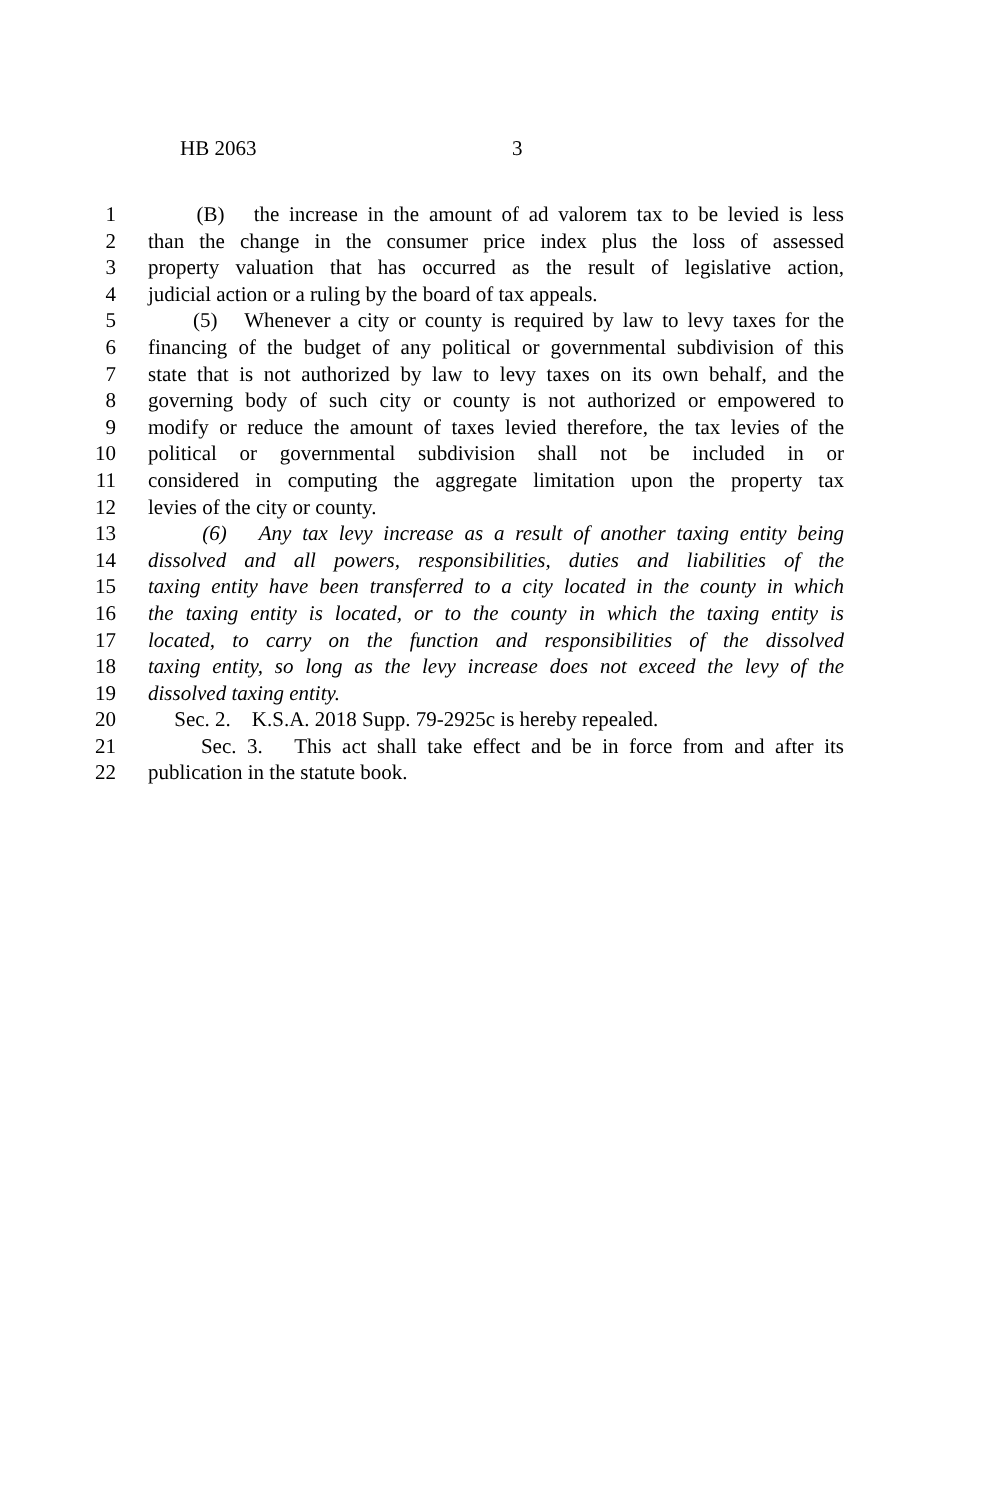HB 2063 3
1 (B) the increase in the amount of ad valorem tax to be levied is less
2 than the change in the consumer price index plus the loss of assessed
3 property valuation that has occurred as the result of legislative action,
4 judicial action or a ruling by the board of tax appeals.
5 (5) Whenever a city or county is required by law to levy taxes for the
6 financing of the budget of any political or governmental subdivision of this
7 state that is not authorized by law to levy taxes on its own behalf, and the
8 governing body of such city or county is not authorized or empowered to
9 modify or reduce the amount of taxes levied therefore, the tax levies of the
10 political or governmental subdivision shall not be included in or
11 considered in computing the aggregate limitation upon the property tax
12 levies of the city or county.
13 (6) Any tax levy increase as a result of another taxing entity being
14 dissolved and all powers, responsibilities, duties and liabilities of the
15 taxing entity have been transferred to a city located in the county in which
16 the taxing entity is located, or to the county in which the taxing entity is
17 located, to carry on the function and responsibilities of the dissolved
18 taxing entity, so long as the levy increase does not exceed the levy of the
19 dissolved taxing entity.
20 Sec. 2. K.S.A. 2018 Supp. 79-2925c is hereby repealed.
21 Sec. 3. This act shall take effect and be in force from and after its
22 publication in the statute book.